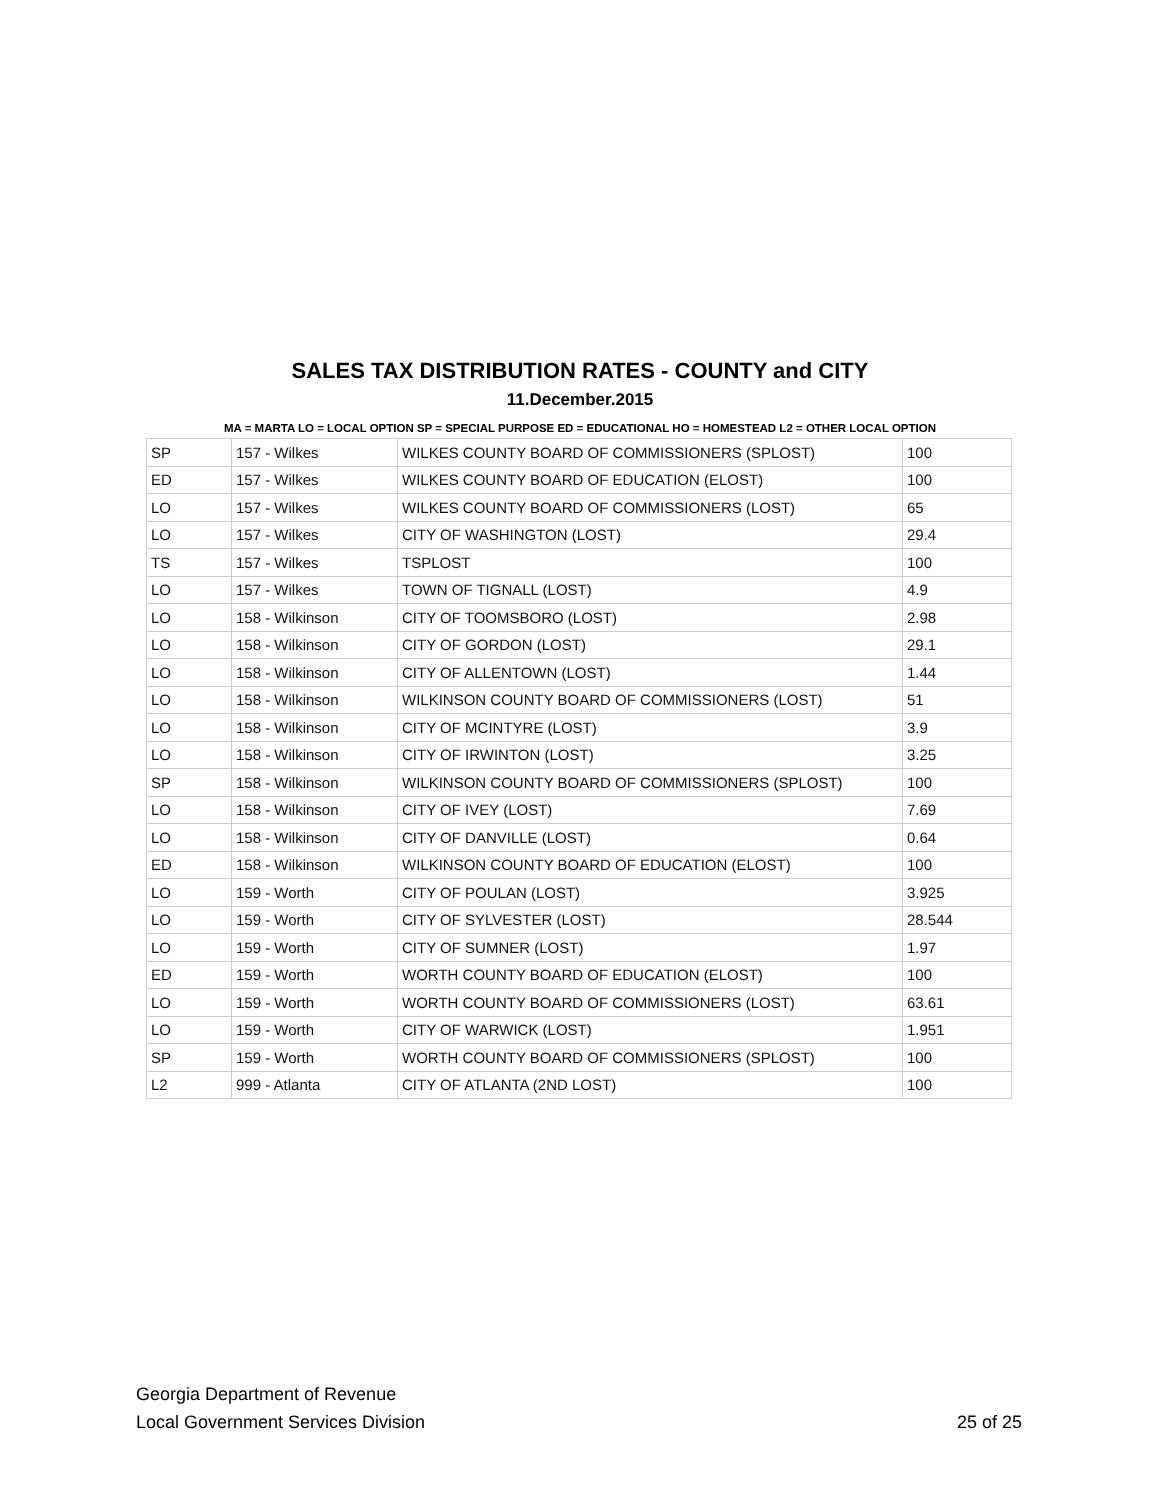SALES TAX DISTRIBUTION RATES - COUNTY and CITY
11.December.2015
MA = MARTA LO = LOCAL OPTION SP = SPECIAL PURPOSE ED = EDUCATIONAL HO = HOMESTEAD L2 = OTHER LOCAL OPTION
| SP | 157 - Wilkes | WILKES COUNTY BOARD OF COMMISSIONERS (SPLOST) | 100 |
| ED | 157 - Wilkes | WILKES COUNTY BOARD OF EDUCATION (ELOST) | 100 |
| LO | 157 - Wilkes | WILKES COUNTY BOARD OF COMMISSIONERS (LOST) | 65 |
| LO | 157 - Wilkes | CITY OF WASHINGTON (LOST) | 29.4 |
| TS | 157 - Wilkes | TSPLOST | 100 |
| LO | 157 - Wilkes | TOWN OF TIGNALL (LOST) | 4.9 |
| LO | 158 - Wilkinson | CITY OF TOOMSBORO (LOST) | 2.98 |
| LO | 158 - Wilkinson | CITY OF GORDON (LOST) | 29.1 |
| LO | 158 - Wilkinson | CITY OF ALLENTOWN (LOST) | 1.44 |
| LO | 158 - Wilkinson | WILKINSON COUNTY BOARD OF COMMISSIONERS (LOST) | 51 |
| LO | 158 - Wilkinson | CITY OF MCINTYRE (LOST) | 3.9 |
| LO | 158 - Wilkinson | CITY OF IRWINTON (LOST) | 3.25 |
| SP | 158 - Wilkinson | WILKINSON COUNTY BOARD OF COMMISSIONERS (SPLOST) | 100 |
| LO | 158 - Wilkinson | CITY OF IVEY (LOST) | 7.69 |
| LO | 158 - Wilkinson | CITY OF DANVILLE (LOST) | 0.64 |
| ED | 158 - Wilkinson | WILKINSON COUNTY BOARD OF EDUCATION (ELOST) | 100 |
| LO | 159 - Worth | CITY OF POULAN (LOST) | 3.925 |
| LO | 159 - Worth | CITY OF SYLVESTER (LOST) | 28.544 |
| LO | 159 - Worth | CITY OF SUMNER (LOST) | 1.97 |
| ED | 159 - Worth | WORTH COUNTY BOARD OF EDUCATION (ELOST) | 100 |
| LO | 159 - Worth | WORTH COUNTY BOARD OF COMMISSIONERS (LOST) | 63.61 |
| LO | 159 - Worth | CITY OF WARWICK (LOST) | 1.951 |
| SP | 159 - Worth | WORTH COUNTY BOARD OF COMMISSIONERS (SPLOST) | 100 |
| L2 | 999 - Atlanta | CITY OF ATLANTA (2ND LOST) | 100 |
Georgia Department of Revenue
Local Government Services Division
25 of 25